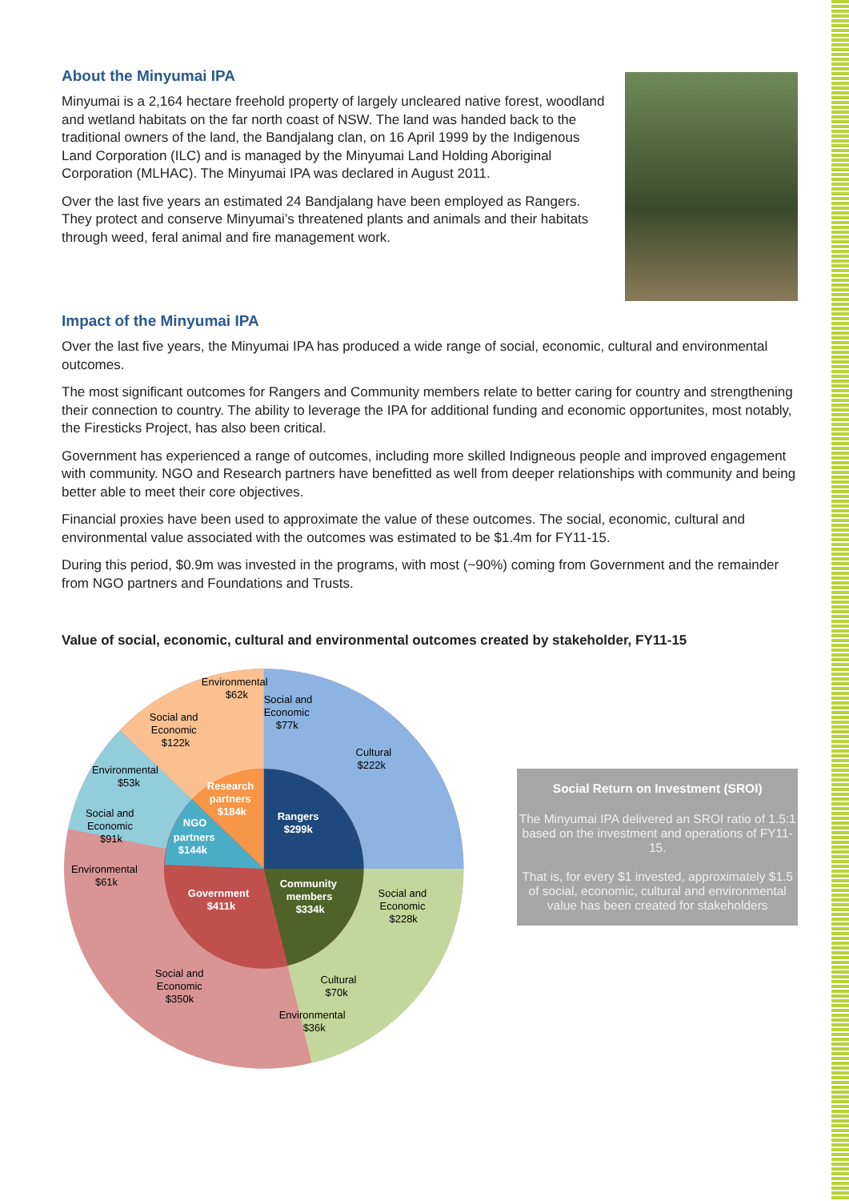About the Minyumai IPA
Minyumai is a 2,164 hectare freehold property of largely uncleared native forest, woodland and wetland habitats on the far north coast of NSW. The land was handed back to the traditional owners of the land, the Bandjalang clan, on 16 April 1999 by the Indigenous Land Corporation (ILC) and is managed by the Minyumai Land Holding Aboriginal Corporation (MLHAC). The Minyumai IPA was declared in August 2011.
Over the last five years an estimated 24 Bandjalang have been employed as Rangers. They protect and conserve Minyumai’s threatened plants and animals and their habitats through weed, feral animal and fire management work.
Impact of the Minyumai IPA
Over the last five years, the Minyumai IPA has produced a wide range of social, economic, cultural and environmental outcomes.
The most significant outcomes for Rangers and Community members relate to better caring for country and strengthening their connection to country. The ability to leverage the IPA for additional funding and economic opportunites, most notably, the Firesticks Project, has also been critical.
Government has experienced a range of outcomes, including more skilled Indigneous people and improved engagement with community. NGO and Research partners have benefitted as well from deeper relationships with community and being better able to meet their core objectives.
Financial proxies have been used to approximate the value of these outcomes. The social, economic, cultural and environmental value associated with the outcomes was estimated to be $1.4m for FY11-15.
During this period, $0.9m was invested in the programs, with most (~90%) coming from Government and the remainder from NGO partners and Foundations and Trusts.
Value of social, economic, cultural and environmental outcomes created by stakeholder, FY11-15
Environmental
$62k
Social and
Economic
$77k
Cultural
$222k
Social and
Economic
$122k
Environmental
$53k
Social and
Economic
$91k
Environmental
$61k
Social and
Economic
$228k
Social and
Economic
$350k
Cultural
$70k
Environmental
$36k
Rangers
$299k
Research
partners
$184k
NGO
partners
$144k
Government
$411k
Community
members
$334k
Social Return on Investment (SROI)
The Minyumai IPA delivered an SROI ratio of 1.5:1 based on the investment and operations of FY11-15.
That is, for every $1 invested, approximately $1.5 of social, economic, cultural and environmental value has been created for stakeholders